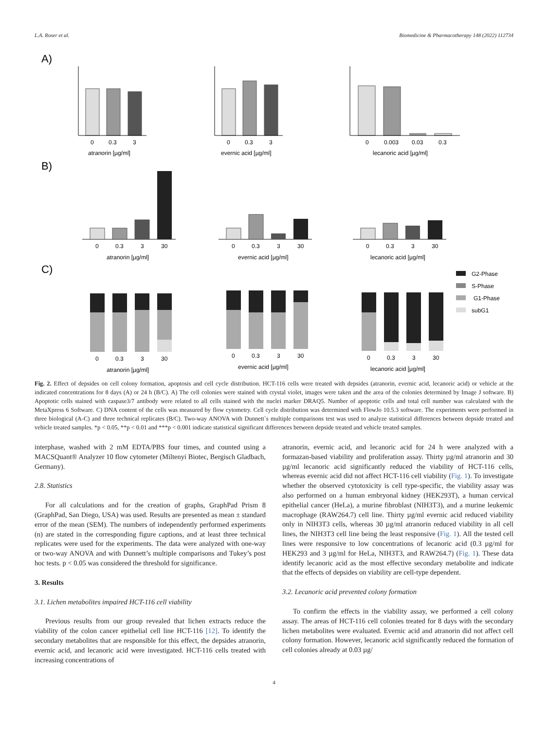L.A. Roser et al. Biomedicine & Pharmacotherapy 148 (2022) 112734
A)
B)
C)
0
0.3
3
atranorin [µg/ml]
0
0.3
3
evernic acid [µg/ml]
0
0.003
0.03
0.3
lecanoric acid [µg/ml]
0
0.3
3
30
atranorin [µg/ml]
0
0.3
3
30
evernic acid [µg/ml]
0
0.3
3
30
lecanoric acid [µg/ml]
0
0.3
3
30
atranorin [µg/ml]
0
0.3
3
30
evernic acid [µg/ml]
0
0.3
3
30
lecanoric acid [µg/ml]
G2-Phase
S-Phase
G1-Phase
subG1
Fig. 2. Effect of depsides on cell colony formation, apoptosis and cell cycle distribution. HCT-116 cells were treated with depsides (atranorin, evernic acid, lecanoric acid) or vehicle at the indicated concentrations for 8 days (A) or 24 h (B/C). A) The cell colonies were stained with crystal violet, images were taken and the area of the colonies determined by Image J software. B) Apoptotic cells stained with caspase3/7 antibody were related to all cells stained with the nuclei marker DRAQ5. Number of apoptotic cells and total cell number was calculated with the MetaXpress 6 Software. C) DNA content of the cells was measured by flow cytometry. Cell cycle distribution was determined with FlowJo 10.5.3 software. The experiments were performed in three biological (A-C) and three technical replicates (B/C). Two-way ANOVA with Dunnett`s multiple comparisons test was used to analyze statistical differences between depside treated and vehicle treated samples. *p < 0.05, **p < 0.01 and ***p < 0.001 indicate statistical significant differences between depside treated and vehicle treated samples.
interphase, washed with 2 mM EDTA/PBS four times, and counted using a MACSQuant® Analyzer 10 flow cytometer (Miltenyi Biotec, Bergisch Gladbach, Germany).
2.8. Statistics
For all calculations and for the creation of graphs, GraphPad Prism 8 (GraphPad, San Diego, USA) was used. Results are presented as mean ± standard error of the mean (SEM). The numbers of independently performed experiments (n) are stated in the corresponding figure captions, and at least three technical replicates were used for the experiments. The data were analyzed with one-way or two-way ANOVA and with Dunnett’s multiple comparisons and Tukey’s post hoc tests. p < 0.05 was considered the threshold for significance.
3. Results
3.1. Lichen metabolites impaired HCT-116 cell viability
Previous results from our group revealed that lichen extracts reduce the viability of the colon cancer epithelial cell line HCT-116 [12]. To identify the secondary metabolites that are responsible for this effect, the depsides atranorin, evernic acid, and lecanoric acid were investigated. HCT-116 cells treated with increasing concentrations of
atranorin, evernic acid, and lecanoric acid for 24 h were analyzed with a formazan-based viability and proliferation assay. Thirty µg/ml atranorin and 30 µg/ml lecanoric acid significantly reduced the viability of HCT-116 cells, whereas evernic acid did not affect HCT-116 cell viability (Fig. 1). To investigate whether the observed cytotoxicity is cell type-specific, the viability assay was also performed on a human embryonal kidney (HEK293T), a human cervical epithelial cancer (HeLa), a murine fibroblast (NIH3T3), and a murine leukemic macrophage (RAW264.7) cell line. Thirty µg/ml evernic acid reduced viability only in NIH3T3 cells, whereas 30 µg/ml atranorin reduced viability in all cell lines, the NIH3T3 cell line being the least responsive (Fig. 1). All the tested cell lines were responsive to low concentrations of lecanoric acid (0.3 µg/ml for HEK293 and 3 µg/ml for HeLa, NIH3T3, and RAW264.7) (Fig. 1). These data identify lecanoric acid as the most effective secondary metabolite and indicate that the effects of depsides on viability are cell-type dependent.
3.2. Lecanoric acid prevented colony formation
To confirm the effects in the viability assay, we performed a cell colony assay. The areas of HCT-116 cell colonies treated for 8 days with the secondary lichen metabolites were evaluated. Evernic acid and atranorin did not affect cell colony formation. However, lecanoric acid significantly reduced the formation of cell colonies already at 0.03 µg/
4